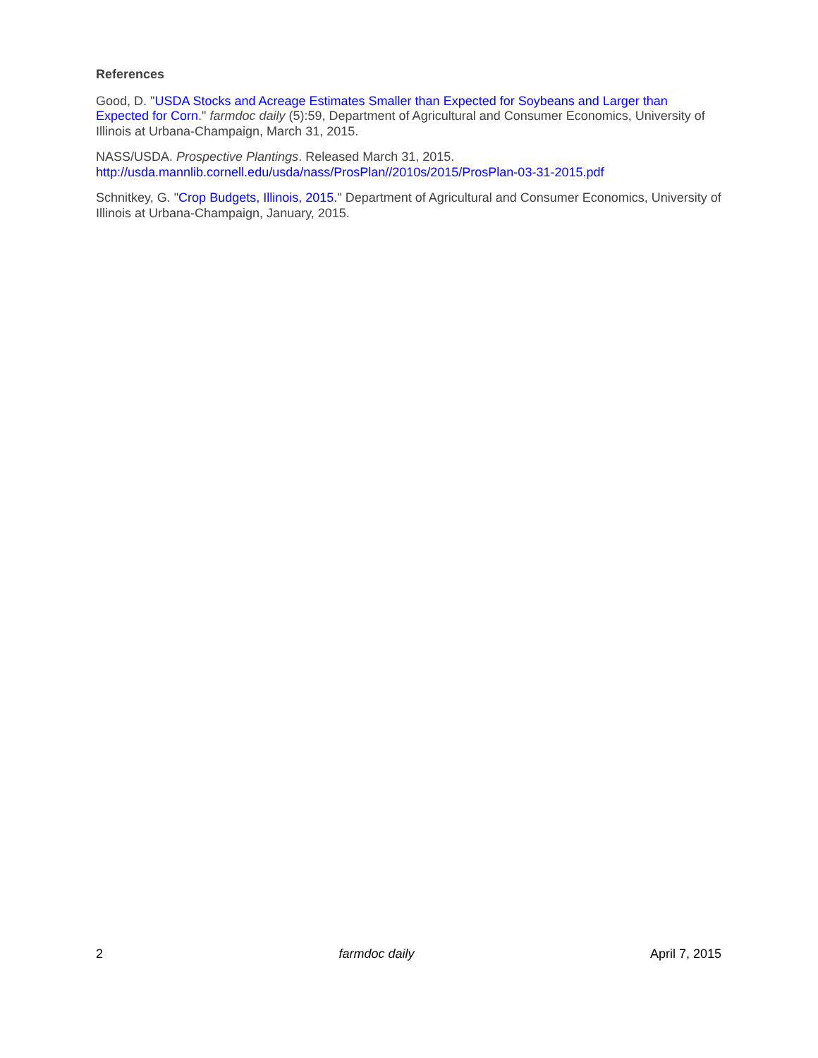References
Good, D. "USDA Stocks and Acreage Estimates Smaller than Expected for Soybeans and Larger than Expected for Corn." farmdoc daily (5):59, Department of Agricultural and Consumer Economics, University of Illinois at Urbana-Champaign, March 31, 2015.
NASS/USDA. Prospective Plantings. Released March 31, 2015.
http://usda.mannlib.cornell.edu/usda/nass/ProsPlan//2010s/2015/ProsPlan-03-31-2015.pdf
Schnitkey, G. "Crop Budgets, Illinois, 2015." Department of Agricultural and Consumer Economics, University of Illinois at Urbana-Champaign, January, 2015.
2 farmdoc daily April 7, 2015